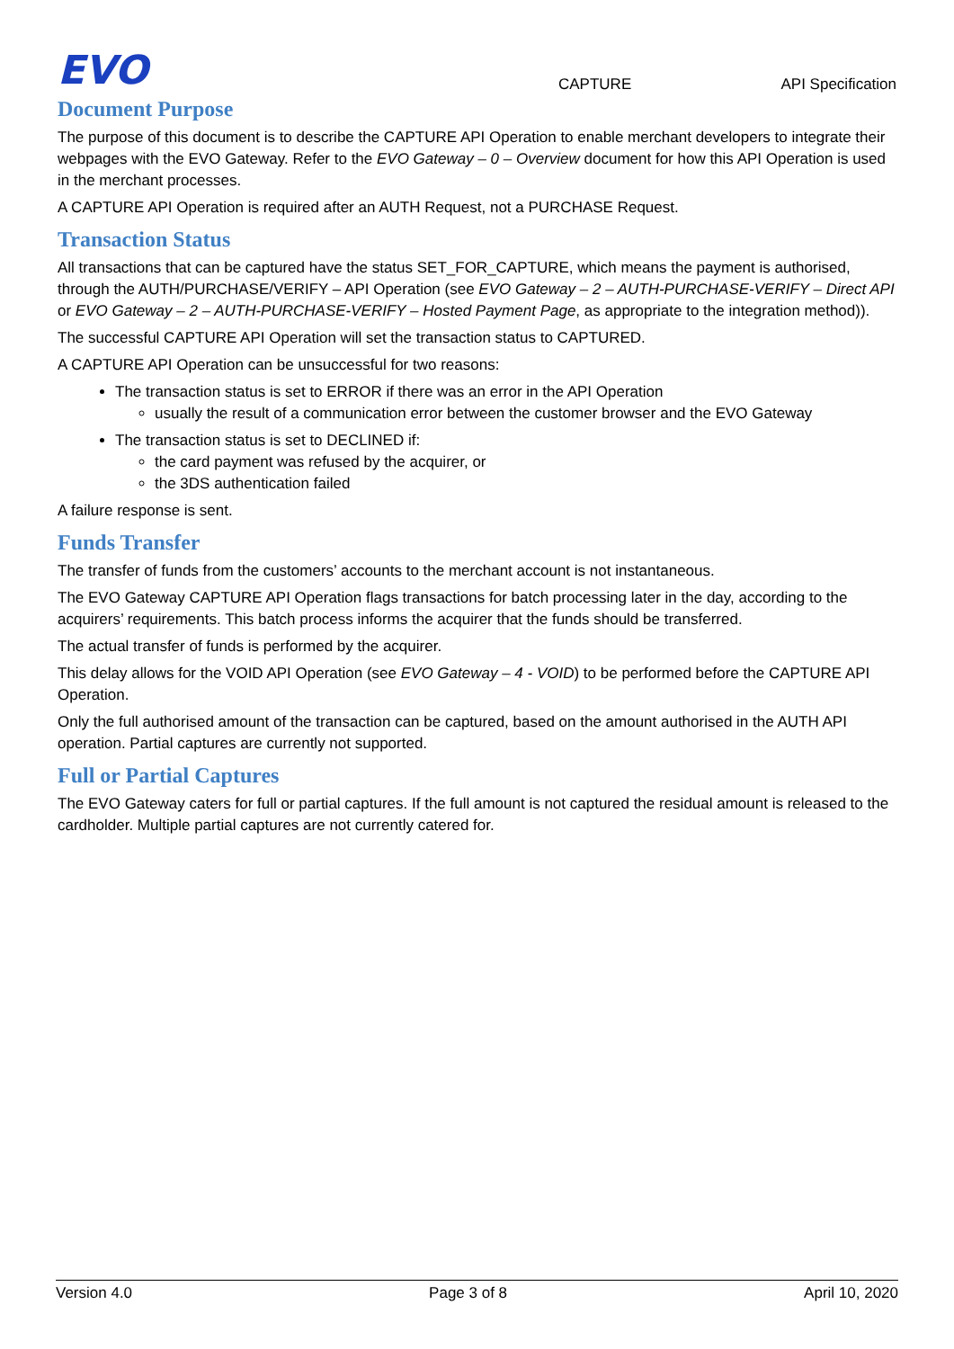EVO CAPTURE API Specification
Document Purpose
The purpose of this document is to describe the CAPTURE API Operation to enable merchant developers to integrate their webpages with the EVO Gateway. Refer to the EVO Gateway – 0 – Overview document for how this API Operation is used in the merchant processes.
A CAPTURE API Operation is required after an AUTH Request, not a PURCHASE Request.
Transaction Status
All transactions that can be captured have the status SET_FOR_CAPTURE, which means the payment is authorised, through the AUTH/PURCHASE/VERIFY – API Operation (see EVO Gateway – 2 – AUTH-PURCHASE-VERIFY – Direct API or EVO Gateway – 2 – AUTH-PURCHASE-VERIFY – Hosted Payment Page, as appropriate to the integration method)).
The successful CAPTURE API Operation will set the transaction status to CAPTURED.
A CAPTURE API Operation can be unsuccessful for two reasons:
The transaction status is set to ERROR if there was an error in the API Operation
usually the result of a communication error between the customer browser and the EVO Gateway
The transaction status is set to DECLINED if:
the card payment was refused by the acquirer, or
the 3DS authentication failed
A failure response is sent.
Funds Transfer
The transfer of funds from the customers’ accounts to the merchant account is not instantaneous.
The EVO Gateway CAPTURE API Operation flags transactions for batch processing later in the day, according to the acquirers’ requirements. This batch process informs the acquirer that the funds should be transferred.
The actual transfer of funds is performed by the acquirer.
This delay allows for the VOID API Operation (see EVO Gateway – 4 - VOID) to be performed before the CAPTURE API Operation.
Only the full authorised amount of the transaction can be captured, based on the amount authorised in the AUTH API operation. Partial captures are currently not supported.
Full or Partial Captures
The EVO Gateway caters for full or partial captures. If the full amount is not captured the residual amount is released to the cardholder. Multiple partial captures are not currently catered for.
Version 4.0 Page 3 of 8 April 10, 2020